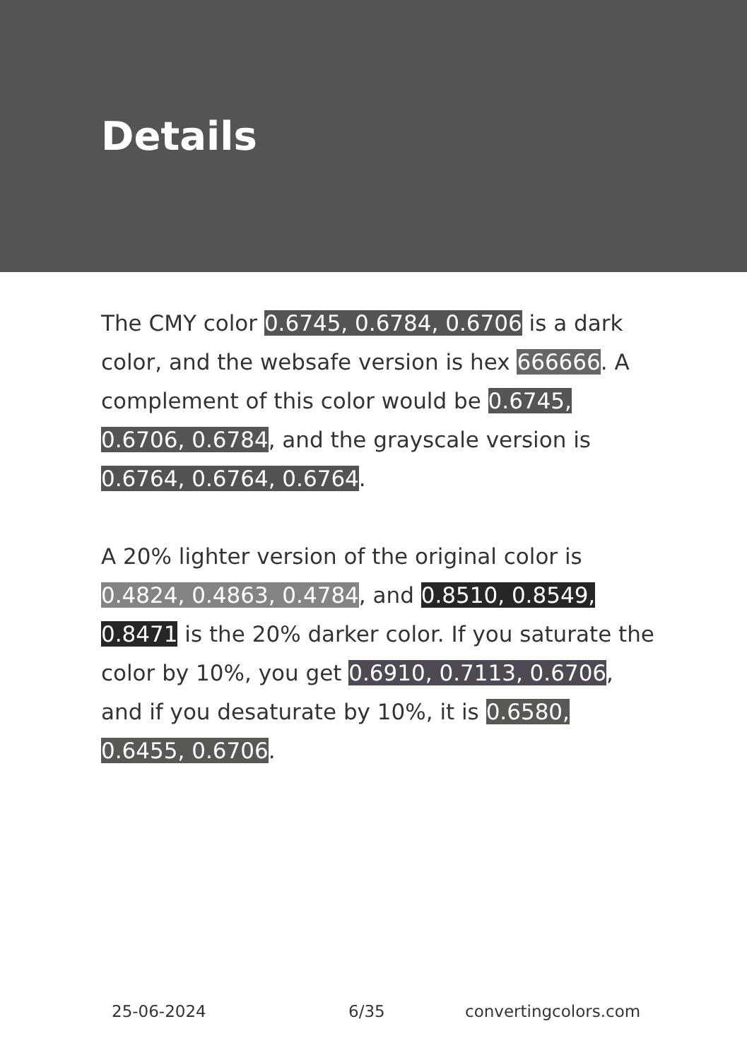Details
The CMY color 0.6745, 0.6784, 0.6706 is a dark color, and the websafe version is hex 666666. A complement of this color would be 0.6745, 0.6706, 0.6784, and the grayscale version is 0.6764, 0.6764, 0.6764.
A 20% lighter version of the original color is 0.4824, 0.4863, 0.4784, and 0.8510, 0.8549, 0.8471 is the 20% darker color. If you saturate the color by 10%, you get 0.6910, 0.7113, 0.6706, and if you desaturate by 10%, it is 0.6580, 0.6455, 0.6706.
25-06-2024 6/35 convertingcolors.com